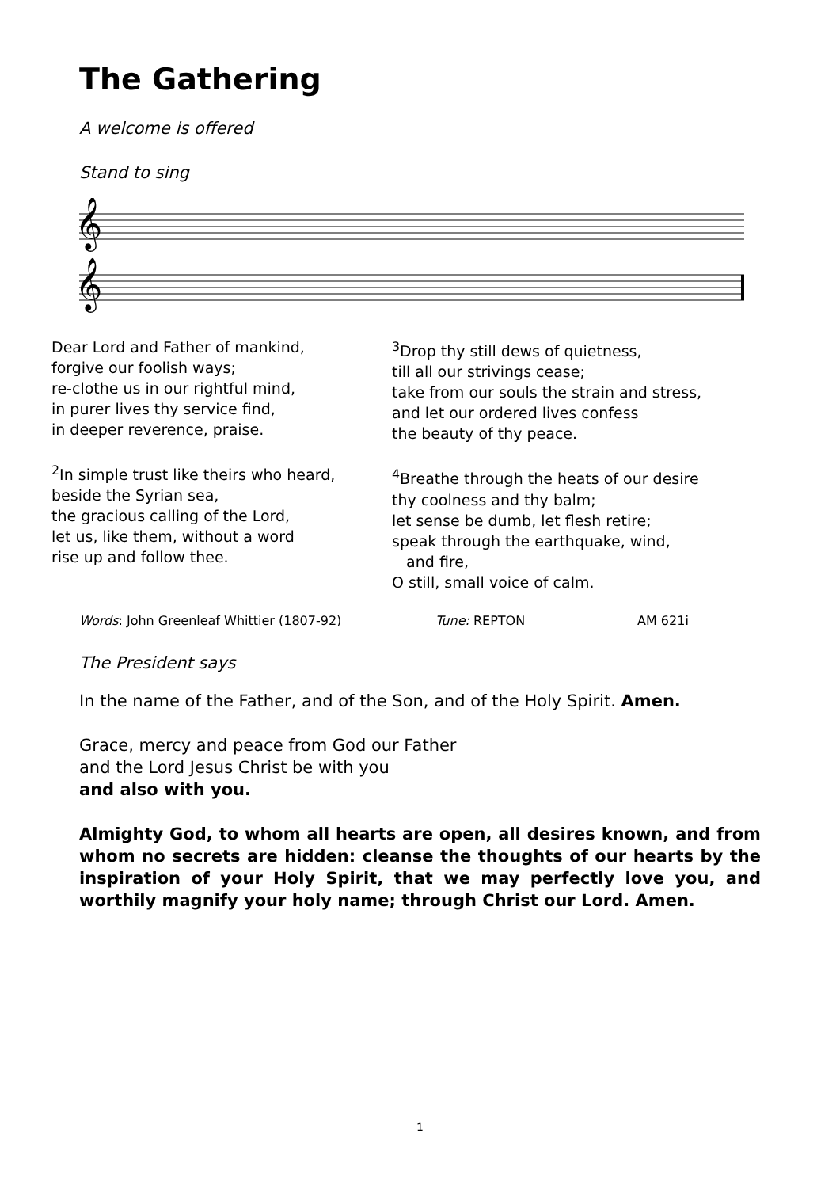The Gathering
A welcome is offered
Stand to sing
𝄞
𝄞
Dear Lord and Father of mankind,
forgive our foolish ways;
re-clothe us in our rightful mind,
in purer lives thy service find,
in deeper reverence, praise.
<sup>2</sup> In simple trust like theirs who heard,
beside the Syrian sea,
the gracious calling of the Lord,
let us, like them, without a word
rise up and follow thee.
<sup>3</sup> Drop thy still dews of quietness,
till all our strivings cease;
take from our souls the strain and stress,
and let our ordered lives confess
the beauty of thy peace.
<sup>4</sup> Breathe through the heats of our desire
thy coolness and thy balm;
let sense be dumb, let flesh retire;
speak through the earthquake, wind,
and fire,
O still, small voice of calm.
Words: John Greenleaf Whittier (1807-92) Tune: REPTON AM 621i
The President says
In the name of the Father, and of the Son, and of the Holy Spirit. Amen.
Grace, mercy and peace from God our Father
and the Lord Jesus Christ be with you
and also with you.
Almighty God, to whom all hearts are open, all desires known, and from whom no secrets are hidden: cleanse the thoughts of our hearts by the inspiration of your Holy Spirit, that we may perfectly love you, and worthily magnify your holy name; through Christ our Lord. Amen.
1